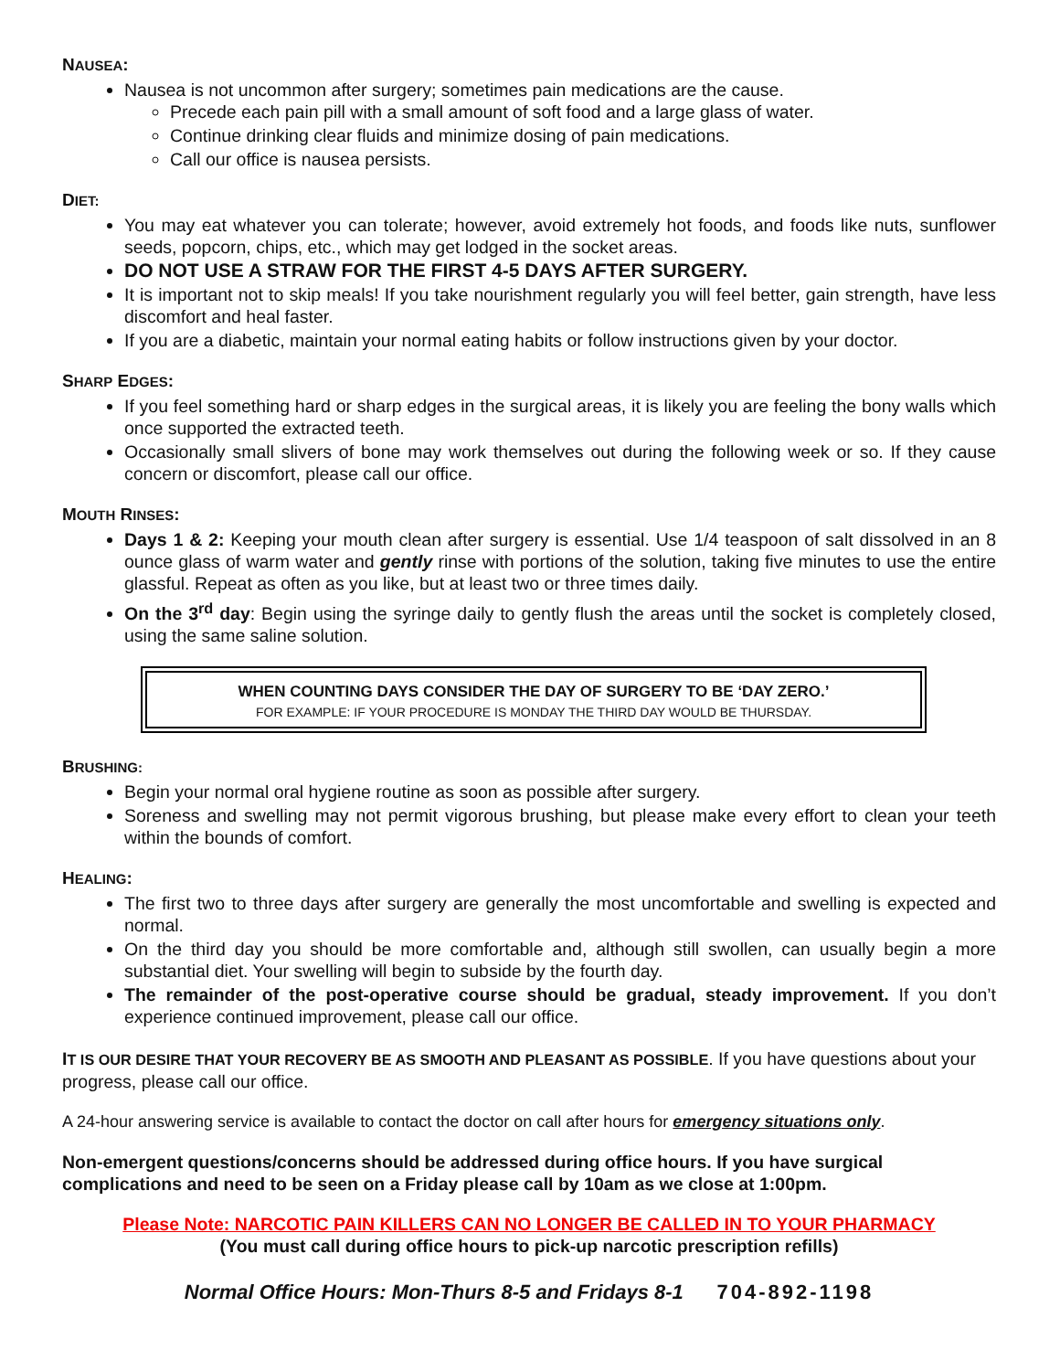NAUSEA:
Nausea is not uncommon after surgery; sometimes pain medications are the cause.
Precede each pain pill with a small amount of soft food and a large glass of water.
Continue drinking clear fluids and minimize dosing of pain medications.
Call our office is nausea persists.
DIET:
You may eat whatever you can tolerate; however, avoid extremely hot foods, and foods like nuts, sunflower seeds, popcorn, chips, etc., which may get lodged in the socket areas.
DO NOT USE A STRAW FOR THE FIRST 4-5 DAYS AFTER SURGERY.
It is important not to skip meals! If you take nourishment regularly you will feel better, gain strength, have less discomfort and heal faster.
If you are a diabetic, maintain your normal eating habits or follow instructions given by your doctor.
SHARP EDGES:
If you feel something hard or sharp edges in the surgical areas, it is likely you are feeling the bony walls which once supported the extracted teeth.
Occasionally small slivers of bone may work themselves out during the following week or so. If they cause concern or discomfort, please call our office.
MOUTH RINSES:
Days 1 & 2: Keeping your mouth clean after surgery is essential. Use 1/4 teaspoon of salt dissolved in an 8 ounce glass of warm water and gently rinse with portions of the solution, taking five minutes to use the entire glassful. Repeat as often as you like, but at least two or three times daily.
On the 3<sup>rd</sup> day: Begin using the syringe daily to gently flush the areas until the socket is completely closed, using the same saline solution.
WHEN COUNTING DAYS CONSIDER THE DAY OF SURGERY TO BE ‘DAY ZERO.’
FOR EXAMPLE: IF YOUR PROCEDURE IS MONDAY THE THIRD DAY WOULD BE THURSDAY.
BRUSHING:
Begin your normal oral hygiene routine as soon as possible after surgery.
Soreness and swelling may not permit vigorous brushing, but please make every effort to clean your teeth within the bounds of comfort.
HEALING:
The first two to three days after surgery are generally the most uncomfortable and swelling is expected and normal.
On the third day you should be more comfortable and, although still swollen, can usually begin a more substantial diet. Your swelling will begin to subside by the fourth day.
The remainder of the post-operative course should be gradual, steady improvement. If you don’t experience continued improvement, please call our office.
IT IS OUR DESIRE THAT YOUR RECOVERY BE AS SMOOTH AND PLEASANT AS POSSIBLE. If you have questions about your progress, please call our office.
A 24-hour answering service is available to contact the doctor on call after hours for emergency situations only.
Non-emergent questions/concerns should be addressed during office hours. If you have surgical complications and need to be seen on a Friday please call by 10am as we close at 1:00pm.
Please Note: NARCOTIC PAIN KILLERS CAN NO LONGER BE CALLED IN TO YOUR PHARMACY
(You must call during office hours to pick-up narcotic prescription refills)
Normal Office Hours: Mon-Thurs 8-5 and Fridays 8-1 704-892-1198